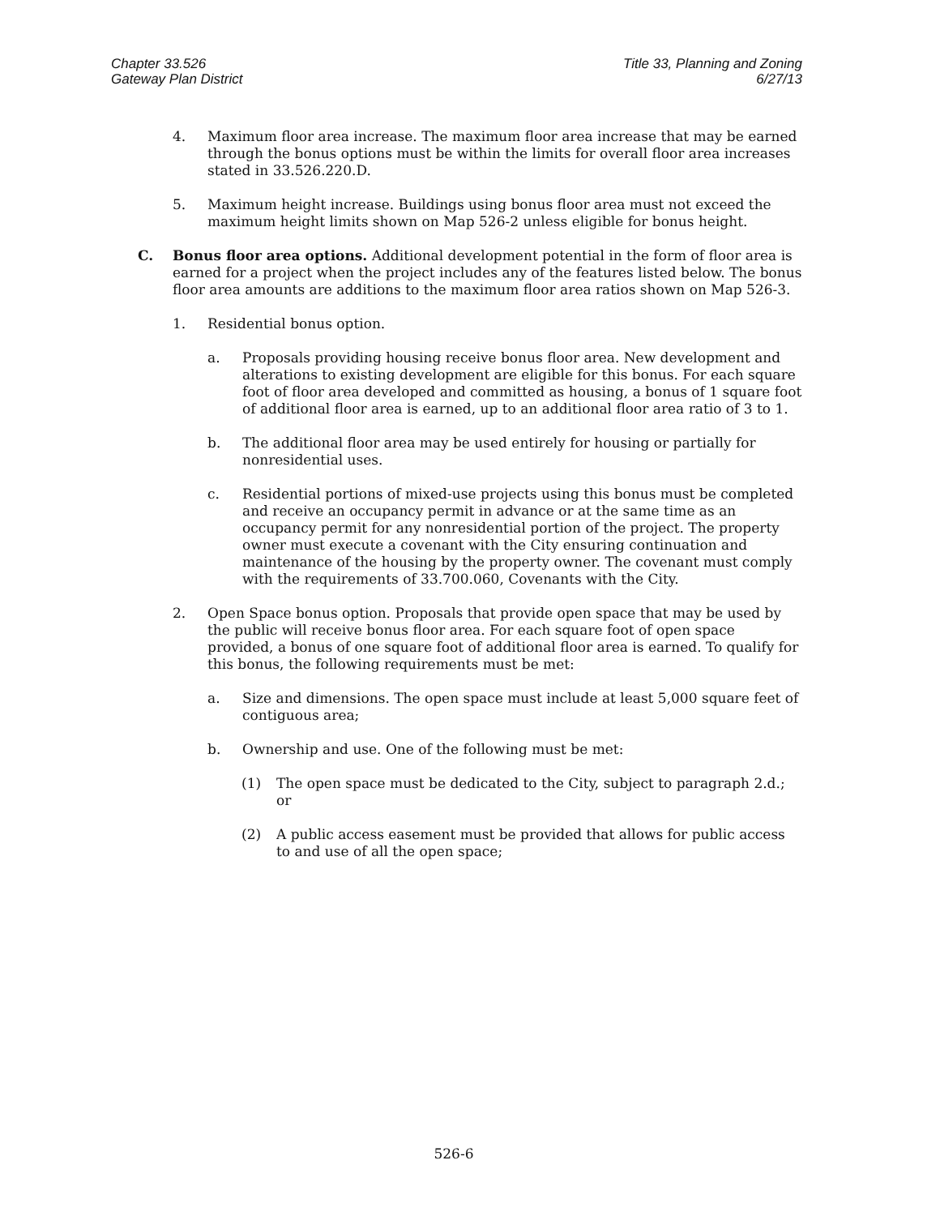Chapter 33.526
Gateway Plan District
Title 33, Planning and Zoning
6/27/13
4. Maximum floor area increase. The maximum floor area increase that may be earned through the bonus options must be within the limits for overall floor area increases stated in 33.526.220.D.
5. Maximum height increase. Buildings using bonus floor area must not exceed the maximum height limits shown on Map 526-2 unless eligible for bonus height.
C. Bonus floor area options. Additional development potential in the form of floor area is earned for a project when the project includes any of the features listed below. The bonus floor area amounts are additions to the maximum floor area ratios shown on Map 526-3.
1. Residential bonus option.
a. Proposals providing housing receive bonus floor area. New development and alterations to existing development are eligible for this bonus. For each square foot of floor area developed and committed as housing, a bonus of 1 square foot of additional floor area is earned, up to an additional floor area ratio of 3 to 1.
b. The additional floor area may be used entirely for housing or partially for nonresidential uses.
c. Residential portions of mixed-use projects using this bonus must be completed and receive an occupancy permit in advance or at the same time as an occupancy permit for any nonresidential portion of the project. The property owner must execute a covenant with the City ensuring continuation and maintenance of the housing by the property owner. The covenant must comply with the requirements of 33.700.060, Covenants with the City.
2. Open Space bonus option. Proposals that provide open space that may be used by the public will receive bonus floor area. For each square foot of open space provided, a bonus of one square foot of additional floor area is earned. To qualify for this bonus, the following requirements must be met:
a. Size and dimensions. The open space must include at least 5,000 square feet of contiguous area;
b. Ownership and use. One of the following must be met:
(1) The open space must be dedicated to the City, subject to paragraph 2.d.; or
(2) A public access easement must be provided that allows for public access to and use of all the open space;
526-6